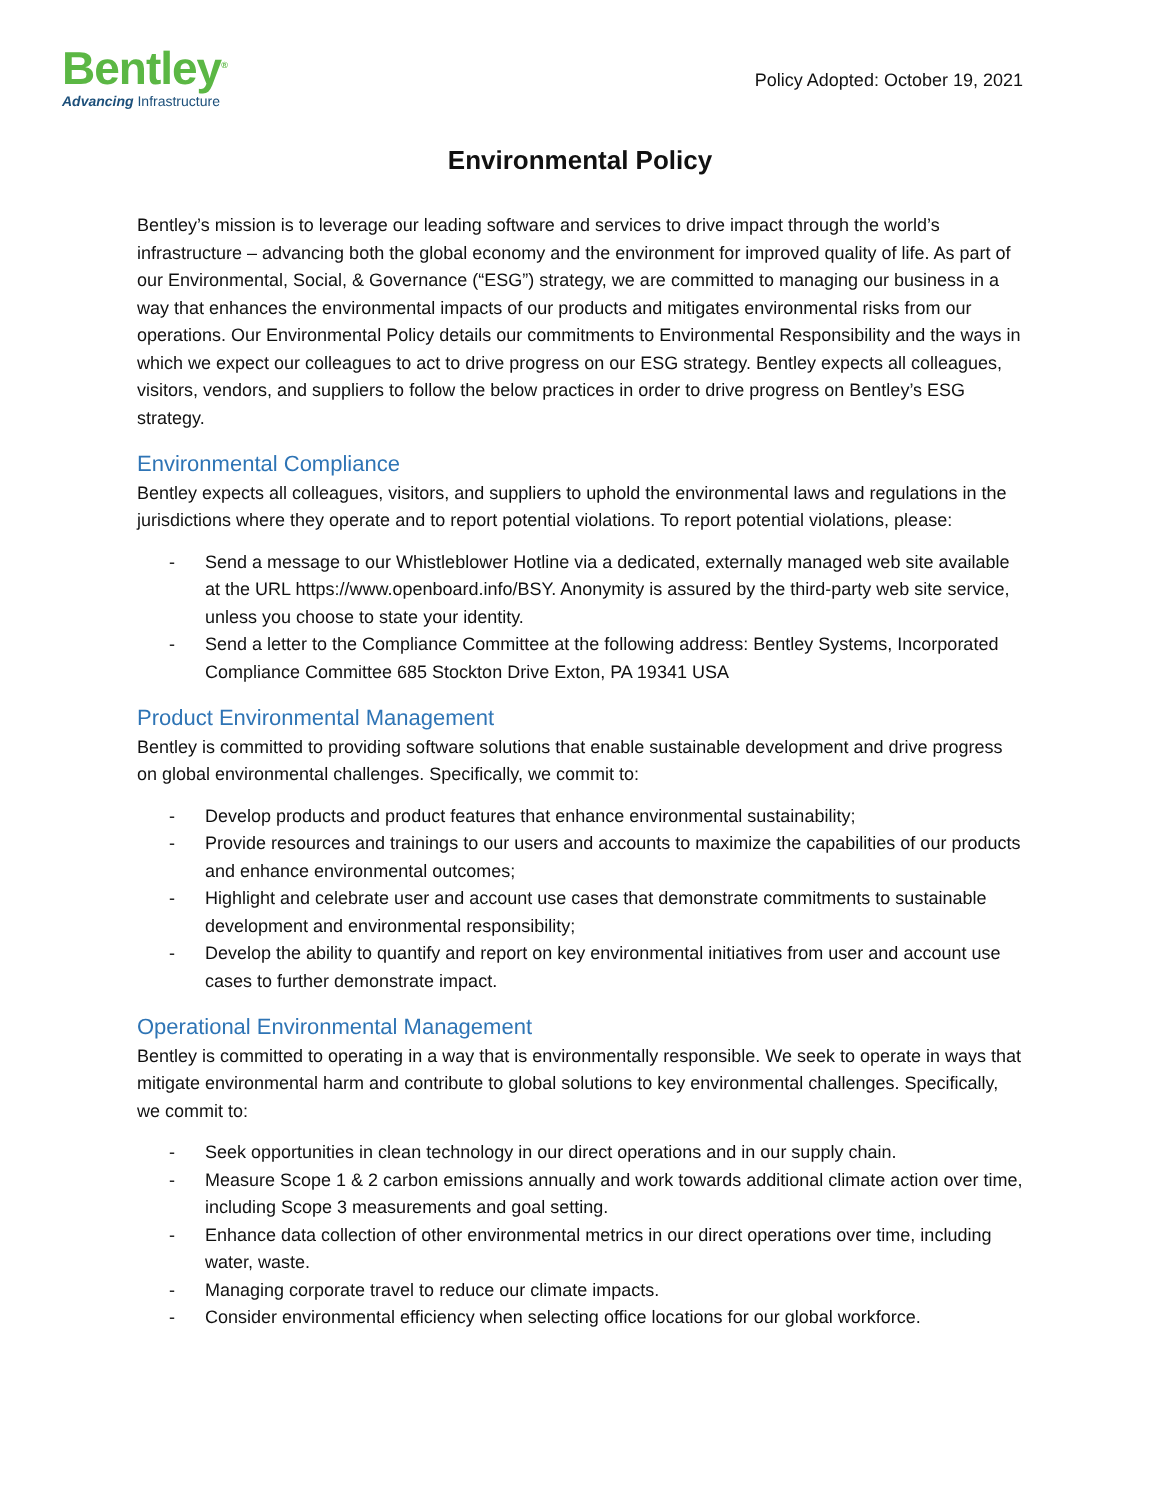Bentley<sup>®</sup>
Advancing Infrastructure
Policy Adopted: October 19, 2021
Environmental Policy
Bentley’s mission is to leverage our leading software and services to drive impact through the world’s infrastructure – advancing both the global economy and the environment for improved quality of life. As part of our Environmental, Social, & Governance (“ESG”) strategy, we are committed to managing our business in a way that enhances the environmental impacts of our products and mitigates environmental risks from our operations. Our Environmental Policy details our commitments to Environmental Responsibility and the ways in which we expect our colleagues to act to drive progress on our ESG strategy. Bentley expects all colleagues, visitors, vendors, and suppliers to follow the below practices in order to drive progress on Bentley’s ESG strategy.
Environmental Compliance
Bentley expects all colleagues, visitors, and suppliers to uphold the environmental laws and regulations in the jurisdictions where they operate and to report potential violations. To report potential violations, please:
- Send a message to our Whistleblower Hotline via a dedicated, externally managed web site available at the URL https://www.openboard.info/BSY. Anonymity is assured by the third-party web site service, unless you choose to state your identity.
- Send a letter to the Compliance Committee at the following address: Bentley Systems, Incorporated Compliance Committee 685 Stockton Drive Exton, PA 19341 USA
Product Environmental Management
Bentley is committed to providing software solutions that enable sustainable development and drive progress on global environmental challenges. Specifically, we commit to:
- Develop products and product features that enhance environmental sustainability;
- Provide resources and trainings to our users and accounts to maximize the capabilities of our products and enhance environmental outcomes;
- Highlight and celebrate user and account use cases that demonstrate commitments to sustainable development and environmental responsibility;
- Develop the ability to quantify and report on key environmental initiatives from user and account use cases to further demonstrate impact.
Operational Environmental Management
Bentley is committed to operating in a way that is environmentally responsible. We seek to operate in ways that mitigate environmental harm and contribute to global solutions to key environmental challenges. Specifically, we commit to:
- Seek opportunities in clean technology in our direct operations and in our supply chain.
- Measure Scope 1 & 2 carbon emissions annually and work towards additional climate action over time, including Scope 3 measurements and goal setting.
- Enhance data collection of other environmental metrics in our direct operations over time, including water, waste.
- Managing corporate travel to reduce our climate impacts.
- Consider environmental efficiency when selecting office locations for our global workforce.